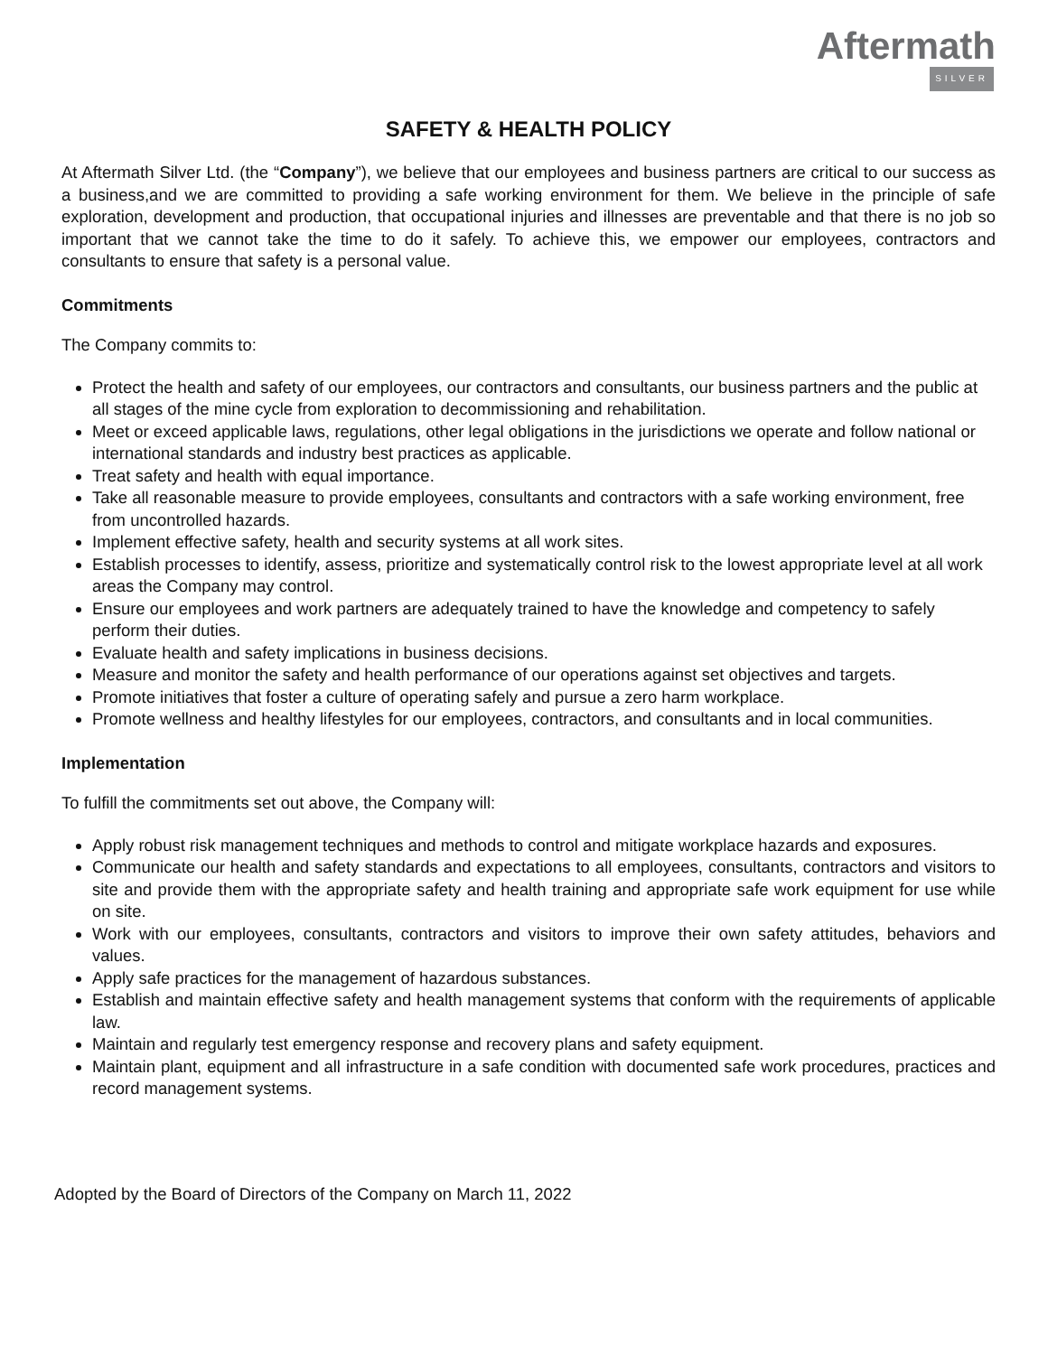Aftermath
SILVER
SAFETY & HEALTH POLICY
At Aftermath Silver Ltd. (the “Company”), we believe that our employees and business partners are critical to our success as a business,and we are committed to providing a safe working environment for them. We believe in the principle of safe exploration, development and production, that occupational injuries and illnesses are preventable and that there is no job so important that we cannot take the time to do it safely. To achieve this, we empower our employees, contractors and consultants to ensure that safety is a personal value.
Commitments
The Company commits to:
Protect the health and safety of our employees, our contractors and consultants, our business partners and the public at all stages of the mine cycle from exploration to decommissioning and rehabilitation.
Meet or exceed applicable laws, regulations, other legal obligations in the jurisdictions we operate and follow national or international standards and industry best practices as applicable.
Treat safety and health with equal importance.
Take all reasonable measure to provide employees, consultants and contractors with a safe working environment, free from uncontrolled hazards.
Implement effective safety, health and security systems at all work sites.
Establish processes to identify, assess, prioritize and systematically control risk to the lowest appropriate level at all work areas the Company may control.
Ensure our employees and work partners are adequately trained to have the knowledge and competency to safely perform their duties.
Evaluate health and safety implications in business decisions.
Measure and monitor the safety and health performance of our operations against set objectives and targets.
Promote initiatives that foster a culture of operating safely and pursue a zero harm workplace.
Promote wellness and healthy lifestyles for our employees, contractors, and consultants and in local communities.
Implementation
To fulfill the commitments set out above, the Company will:
Apply robust risk management techniques and methods to control and mitigate workplace hazards and exposures.
Communicate our health and safety standards and expectations to all employees, consultants, contractors and visitors to site and provide them with the appropriate safety and health training and appropriate safe work equipment for use while on site.
Work with our employees, consultants, contractors and visitors to improve their own safety attitudes, behaviors and values.
Apply safe practices for the management of hazardous substances.
Establish and maintain effective safety and health management systems that conform with the requirements of applicable law.
Maintain and regularly test emergency response and recovery plans and safety equipment.
Maintain plant, equipment and all infrastructure in a safe condition with documented safe work procedures, practices and record management systems.
Adopted by the Board of Directors of the Company on March 11, 2022